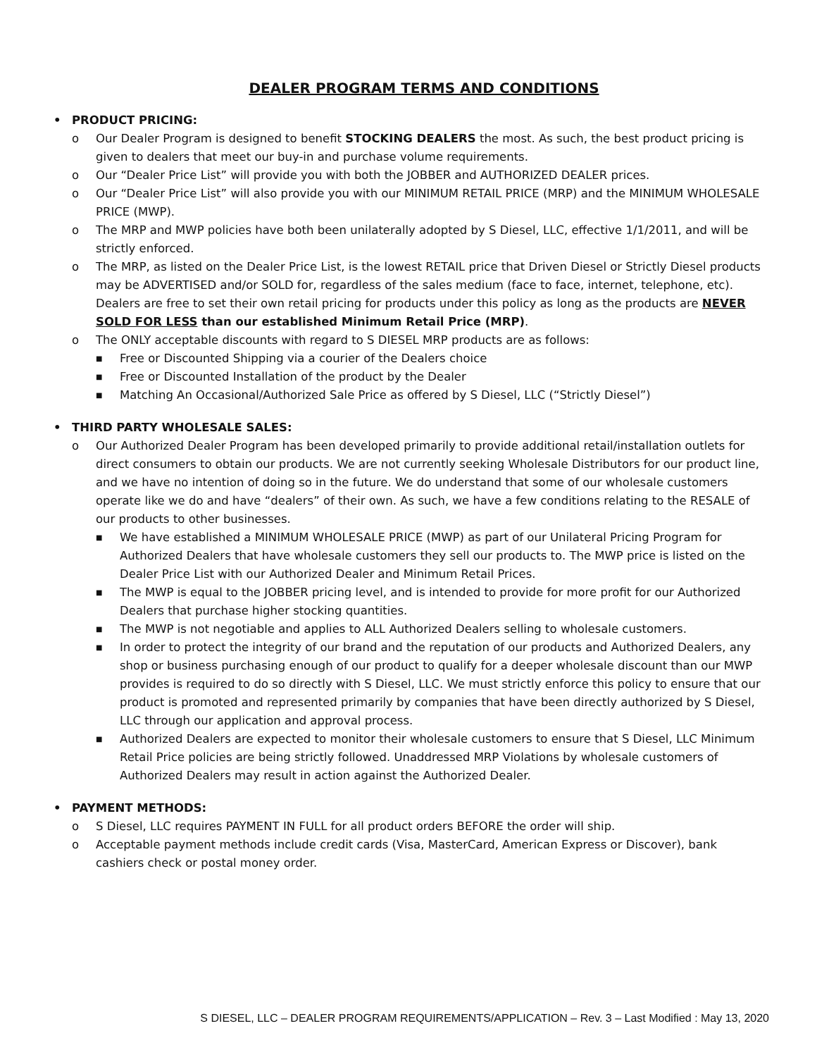DEALER PROGRAM TERMS AND CONDITIONS
• PRODUCT PRICING:
o Our Dealer Program is designed to benefit STOCKING DEALERS the most. As such, the best product pricing is given to dealers that meet our buy-in and purchase volume requirements.
o Our “Dealer Price List” will provide you with both the JOBBER and AUTHORIZED DEALER prices.
o Our “Dealer Price List” will also provide you with our MINIMUM RETAIL PRICE (MRP) and the MINIMUM WHOLESALE PRICE (MWP).
o The MRP and MWP policies have both been unilaterally adopted by S Diesel, LLC, effective 1/1/2011, and will be strictly enforced.
o The MRP, as listed on the Dealer Price List, is the lowest RETAIL price that Driven Diesel or Strictly Diesel products may be ADVERTISED and/or SOLD for, regardless of the sales medium (face to face, internet, telephone, etc). Dealers are free to set their own retail pricing for products under this policy as long as the products are NEVER SOLD FOR LESS than our established Minimum Retail Price (MRP).
o The ONLY acceptable discounts with regard to S DIESEL MRP products are as follows:
■ Free or Discounted Shipping via a courier of the Dealers choice
■ Free or Discounted Installation of the product by the Dealer
■ Matching An Occasional/Authorized Sale Price as offered by S Diesel, LLC (“Strictly Diesel”)
• THIRD PARTY WHOLESALE SALES:
o Our Authorized Dealer Program has been developed primarily to provide additional retail/installation outlets for direct consumers to obtain our products. We are not currently seeking Wholesale Distributors for our product line, and we have no intention of doing so in the future. We do understand that some of our wholesale customers operate like we do and have “dealers” of their own. As such, we have a few conditions relating to the RESALE of our products to other businesses.
■ We have established a MINIMUM WHOLESALE PRICE (MWP) as part of our Unilateral Pricing Program for Authorized Dealers that have wholesale customers they sell our products to. The MWP price is listed on the Dealer Price List with our Authorized Dealer and Minimum Retail Prices.
■ The MWP is equal to the JOBBER pricing level, and is intended to provide for more profit for our Authorized Dealers that purchase higher stocking quantities.
■ The MWP is not negotiable and applies to ALL Authorized Dealers selling to wholesale customers.
■ In order to protect the integrity of our brand and the reputation of our products and Authorized Dealers, any shop or business purchasing enough of our product to qualify for a deeper wholesale discount than our MWP provides is required to do so directly with S Diesel, LLC. We must strictly enforce this policy to ensure that our product is promoted and represented primarily by companies that have been directly authorized by S Diesel, LLC through our application and approval process.
■ Authorized Dealers are expected to monitor their wholesale customers to ensure that S Diesel, LLC Minimum Retail Price policies are being strictly followed. Unaddressed MRP Violations by wholesale customers of Authorized Dealers may result in action against the Authorized Dealer.
• PAYMENT METHODS:
o S Diesel, LLC requires PAYMENT IN FULL for all product orders BEFORE the order will ship.
o Acceptable payment methods include credit cards (Visa, MasterCard, American Express or Discover), bank cashiers check or postal money order.
S DIESEL, LLC – DEALER PROGRAM REQUIREMENTS/APPLICATION – Rev. 3 – Last Modified : May 13, 2020